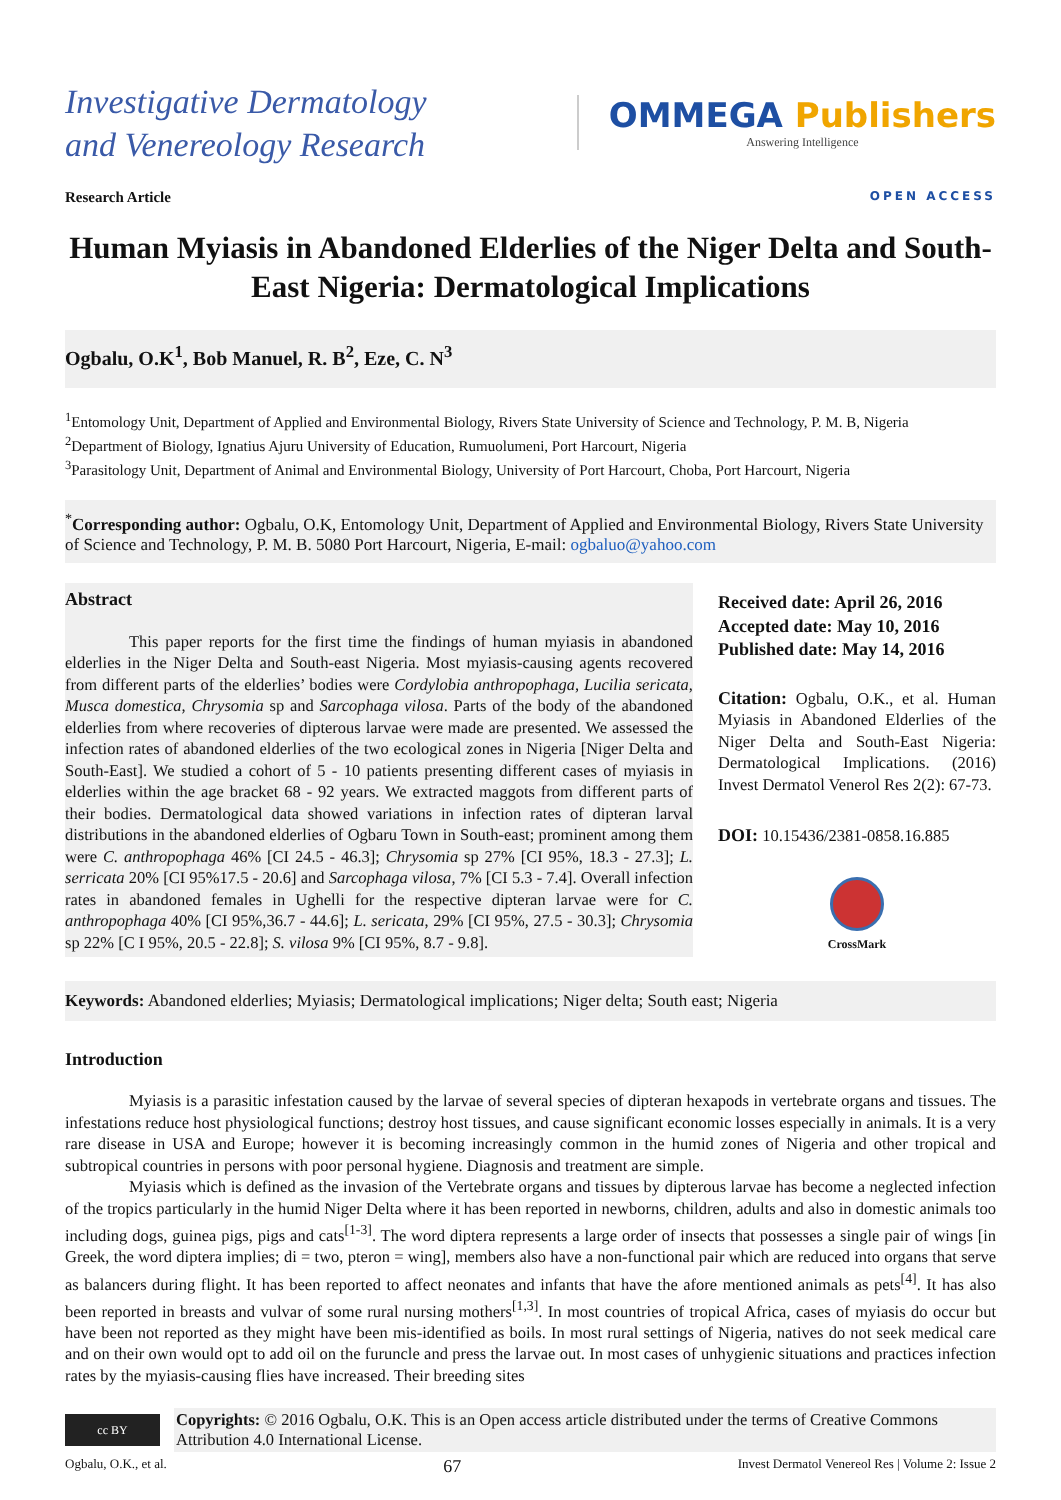Investigative Dermatology
and Venereology Research
OMMEGA Publishers
Answering Intelligence
Research Article OPEN ACCESS
Human Myiasis in Abandoned Elderlies of the Niger Delta and South-East Nigeria: Dermatological Implications
Ogbalu, O.K<sup>1</sup>, Bob Manuel, R. B<sup>2</sup>, Eze, C. N<sup>3</sup>
<sup>1</sup> Entomology Unit, Department of Applied and Environmental Biology, Rivers State University of Science and Technology, P. M. B, Nigeria
<sup>2</sup> Department of Biology, Ignatius Ajuru University of Education, Rumuolumeni, Port Harcourt, Nigeria
<sup>3</sup> Parasitology Unit, Department of Animal and Environmental Biology, University of Port Harcourt, Choba, Port Harcourt, Nigeria
<sup>*</sup> Corresponding author: Ogbalu, O.K, Entomology Unit, Department of Applied and Environmental Biology, Rivers State University of Science and Technology, P. M. B. 5080 Port Harcourt, Nigeria, E-mail: ogbaluo@yahoo.com
Abstract
This paper reports for the first time the findings of human myiasis in abandoned elderlies in the Niger Delta and South-east Nigeria. Most myiasis-causing agents recovered from different parts of the elderlies’ bodies were Cordylobia anthropophaga, Lucilia sericata, Musca domestica, Chrysomia sp and Sarcophaga vilosa. Parts of the body of the abandoned elderlies from where recoveries of dipterous larvae were made are presented. We assessed the infection rates of abandoned elderlies of the two ecological zones in Nigeria [Niger Delta and South-East]. We studied a cohort of 5 - 10 patients presenting different cases of myiasis in elderlies within the age bracket 68 - 92 years. We extracted maggots from different parts of their bodies. Dermatological data showed variations in infection rates of dipteran larval distributions in the abandoned elderlies of Ogbaru Town in South-east; prominent among them were C. anthropophaga 46% [CI 24.5 - 46.3]; Chrysomia sp 27% [CI 95%, 18.3 - 27.3]; L. serricata 20% [CI 95%17.5 - 20.6] and Sarcophaga vilosa, 7% [CI 5.3 - 7.4]. Overall infection rates in abandoned females in Ughelli for the respective dipteran larvae were for C. anthropophaga 40% [CI 95%,36.7 - 44.6]; L. sericata, 29% [CI 95%, 27.5 - 30.3]; Chrysomia sp 22% [C I 95%, 20.5 - 22.8]; S. vilosa 9% [CI 95%, 8.7 - 9.8].
Received date: April 26, 2016
Accepted date: May 10, 2016
Published date: May 14, 2016
Citation: Ogbalu, O.K., et al. Human Myiasis in Abandoned Elderlies of the Niger Delta and South-East Nigeria: Dermatological Implications. (2016) Invest Dermatol Venerol Res 2(2): 67-73.
DOI: 10.15436/2381-0858.16.885
CrossMark
Keywords: Abandoned elderlies; Myiasis; Dermatological implications; Niger delta; South east; Nigeria
Introduction
Myiasis is a parasitic infestation caused by the larvae of several species of dipteran hexapods in vertebrate organs and tissues. The infestations reduce host physiological functions; destroy host tissues, and cause significant economic losses especially in animals. It is a very rare disease in USA and Europe; however it is becoming increasingly common in the humid zones of Nigeria and other tropical and subtropical countries in persons with poor personal hygiene. Diagnosis and treatment are simple.
Myiasis which is defined as the invasion of the Vertebrate organs and tissues by dipterous larvae has become a neglected infection of the tropics particularly in the humid Niger Delta where it has been reported in newborns, children, adults and also in domestic animals too including dogs, guinea pigs, pigs and cats<sup>[1-3]</sup>. The word diptera represents a large order of insects that possesses a single pair of wings [in Greek, the word diptera implies; di = two, pteron = wing], members also have a non-functional pair which are reduced into organs that serve as balancers during flight. It has been reported to affect neonates and infants that have the afore mentioned animals as pets<sup>[4]</sup>. It has also been reported in breasts and vulvar of some rural nursing mothers<sup>[1,3]</sup>. In most countries of tropical Africa, cases of myiasis do occur but have been not reported as they might have been mis-identified as boils. In most rural settings of Nigeria, natives do not seek medical care and on their own would opt to add oil on the furuncle and press the larvae out. In most cases of unhygienic situations and practices infection rates by the myiasis-causing flies have increased. Their breeding sites
cc BY
Copyrights: © 2016 Ogbalu, O.K. This is an Open access article distributed under the terms of Creative Commons Attribution 4.0 International License.
Ogbalu, O.K., et al. 67 Invest Dermatol Venereol Res | Volume 2: Issue 2